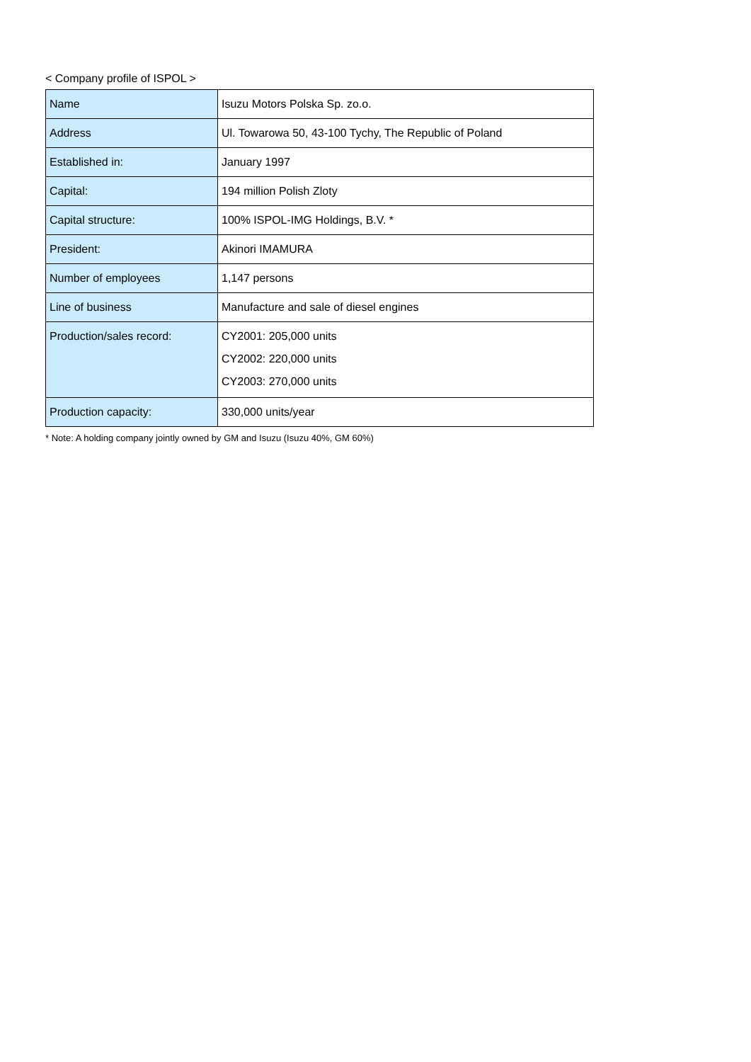< Company profile of ISPOL >
| Name | Isuzu Motors Polska Sp. zo.o. |
| Address | Ul. Towarowa 50, 43-100 Tychy, The Republic of Poland |
| Established in: | January 1997 |
| Capital: | 194 million Polish Zloty |
| Capital structure: | 100% ISPOL-IMG Holdings, B.V. * |
| President: | Akinori IMAMURA |
| Number of employees | 1,147 persons |
| Line of business | Manufacture and sale of diesel engines |
| Production/sales record: | CY2001: 205,000 units CY2002: 220,000 units CY2003: 270,000 units |
| Production capacity: | 330,000 units/year |
* Note: A holding company jointly owned by GM and Isuzu (Isuzu 40%, GM 60%)